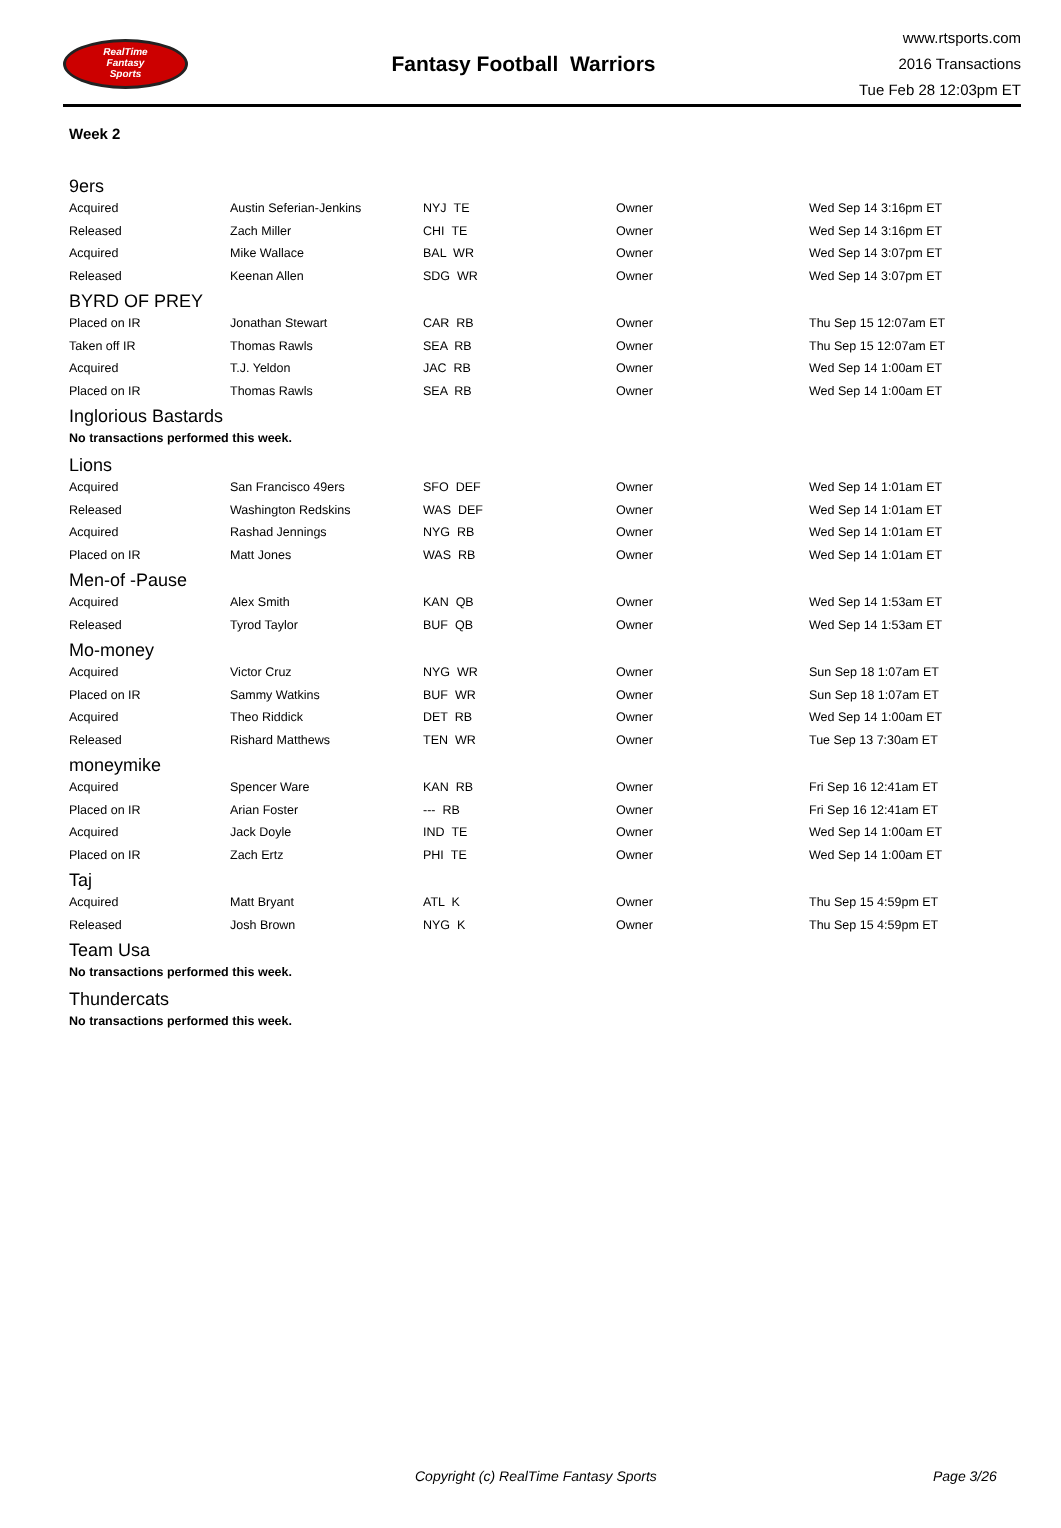RealTime
Fantasy
Sports
Fantasy Football Warriors
www.rtsports.com
2016 Transactions
Tue Feb 28 12:03pm ET
Week 2
9ers
| Acquired | Austin Seferian-Jenkins | NYJ TE | Owner | Wed Sep 14 3:16pm ET |
| Released | Zach Miller | CHI TE | Owner | Wed Sep 14 3:16pm ET |
| Acquired | Mike Wallace | BAL WR | Owner | Wed Sep 14 3:07pm ET |
| Released | Keenan Allen | SDG WR | Owner | Wed Sep 14 3:07pm ET |
BYRD OF PREY
| Placed on IR | Jonathan Stewart | CAR RB | Owner | Thu Sep 15 12:07am ET |
| Taken off IR | Thomas Rawls | SEA RB | Owner | Thu Sep 15 12:07am ET |
| Acquired | T.J. Yeldon | JAC RB | Owner | Wed Sep 14 1:00am ET |
| Placed on IR | Thomas Rawls | SEA RB | Owner | Wed Sep 14 1:00am ET |
Inglorious Bastards
No transactions performed this week.
Lions
| Acquired | San Francisco 49ers | SFO DEF | Owner | Wed Sep 14 1:01am ET |
| Released | Washington Redskins | WAS DEF | Owner | Wed Sep 14 1:01am ET |
| Acquired | Rashad Jennings | NYG RB | Owner | Wed Sep 14 1:01am ET |
| Placed on IR | Matt Jones | WAS RB | Owner | Wed Sep 14 1:01am ET |
Men-of -Pause
| Acquired | Alex Smith | KAN QB | Owner | Wed Sep 14 1:53am ET |
| Released | Tyrod Taylor | BUF QB | Owner | Wed Sep 14 1:53am ET |
Mo-money
| Acquired | Victor Cruz | NYG WR | Owner | Sun Sep 18 1:07am ET |
| Placed on IR | Sammy Watkins | BUF WR | Owner | Sun Sep 18 1:07am ET |
| Acquired | Theo Riddick | DET RB | Owner | Wed Sep 14 1:00am ET |
| Released | Rishard Matthews | TEN WR | Owner | Tue Sep 13 7:30am ET |
moneymike
| Acquired | Spencer Ware | KAN RB | Owner | Fri Sep 16 12:41am ET |
| Placed on IR | Arian Foster | --- RB | Owner | Fri Sep 16 12:41am ET |
| Acquired | Jack Doyle | IND TE | Owner | Wed Sep 14 1:00am ET |
| Placed on IR | Zach Ertz | PHI TE | Owner | Wed Sep 14 1:00am ET |
Taj
| Acquired | Matt Bryant | ATL K | Owner | Thu Sep 15 4:59pm ET |
| Released | Josh Brown | NYG K | Owner | Thu Sep 15 4:59pm ET |
Team Usa
No transactions performed this week.
Thundercats
No transactions performed this week.
Copyright (c) RealTime Fantasy Sports Page 3/26